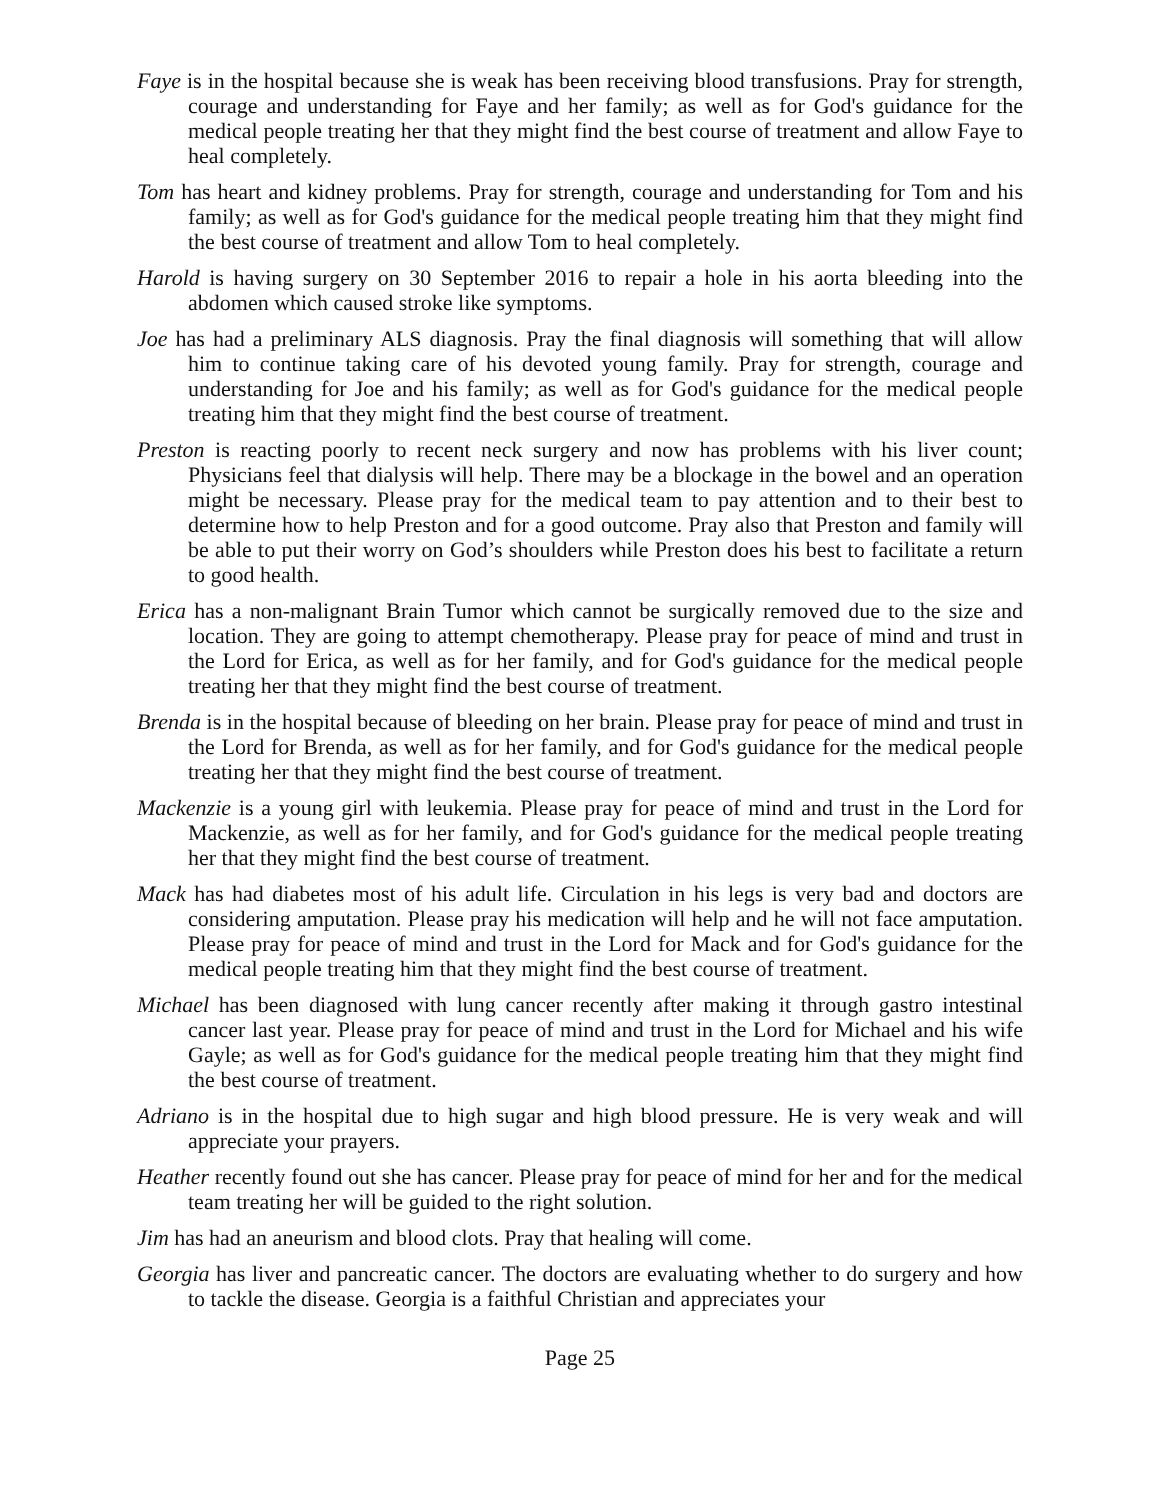Faye is in the hospital because she is weak has been receiving blood transfusions. Pray for strength, courage and understanding for Faye and her family; as well as for God's guidance for the medical people treating her that they might find the best course of treatment and allow Faye to heal completely.
Tom has heart and kidney problems. Pray for strength, courage and understanding for Tom and his family; as well as for God's guidance for the medical people treating him that they might find the best course of treatment and allow Tom to heal completely.
Harold is having surgery on 30 September 2016 to repair a hole in his aorta bleeding into the abdomen which caused stroke like symptoms.
Joe has had a preliminary ALS diagnosis. Pray the final diagnosis will something that will allow him to continue taking care of his devoted young family. Pray for strength, courage and understanding for Joe and his family; as well as for God's guidance for the medical people treating him that they might find the best course of treatment.
Preston is reacting poorly to recent neck surgery and now has problems with his liver count; Physicians feel that dialysis will help. There may be a blockage in the bowel and an operation might be necessary. Please pray for the medical team to pay attention and to their best to determine how to help Preston and for a good outcome. Pray also that Preston and family will be able to put their worry on God’s shoulders while Preston does his best to facilitate a return to good health.
Erica has a non-malignant Brain Tumor which cannot be surgically removed due to the size and location. They are going to attempt chemotherapy. Please pray for peace of mind and trust in the Lord for Erica, as well as for her family, and for God's guidance for the medical people treating her that they might find the best course of treatment.
Brenda is in the hospital because of bleeding on her brain. Please pray for peace of mind and trust in the Lord for Brenda, as well as for her family, and for God's guidance for the medical people treating her that they might find the best course of treatment.
Mackenzie is a young girl with leukemia. Please pray for peace of mind and trust in the Lord for Mackenzie, as well as for her family, and for God's guidance for the medical people treating her that they might find the best course of treatment.
Mack has had diabetes most of his adult life. Circulation in his legs is very bad and doctors are considering amputation. Please pray his medication will help and he will not face amputation. Please pray for peace of mind and trust in the Lord for Mack and for God's guidance for the medical people treating him that they might find the best course of treatment.
Michael has been diagnosed with lung cancer recently after making it through gastro intestinal cancer last year. Please pray for peace of mind and trust in the Lord for Michael and his wife Gayle; as well as for God's guidance for the medical people treating him that they might find the best course of treatment.
Adriano is in the hospital due to high sugar and high blood pressure. He is very weak and will appreciate your prayers.
Heather recently found out she has cancer. Please pray for peace of mind for her and for the medical team treating her will be guided to the right solution.
Jim has had an aneurism and blood clots. Pray that healing will come.
Georgia has liver and pancreatic cancer. The doctors are evaluating whether to do surgery and how to tackle the disease. Georgia is a faithful Christian and appreciates your
Page 25